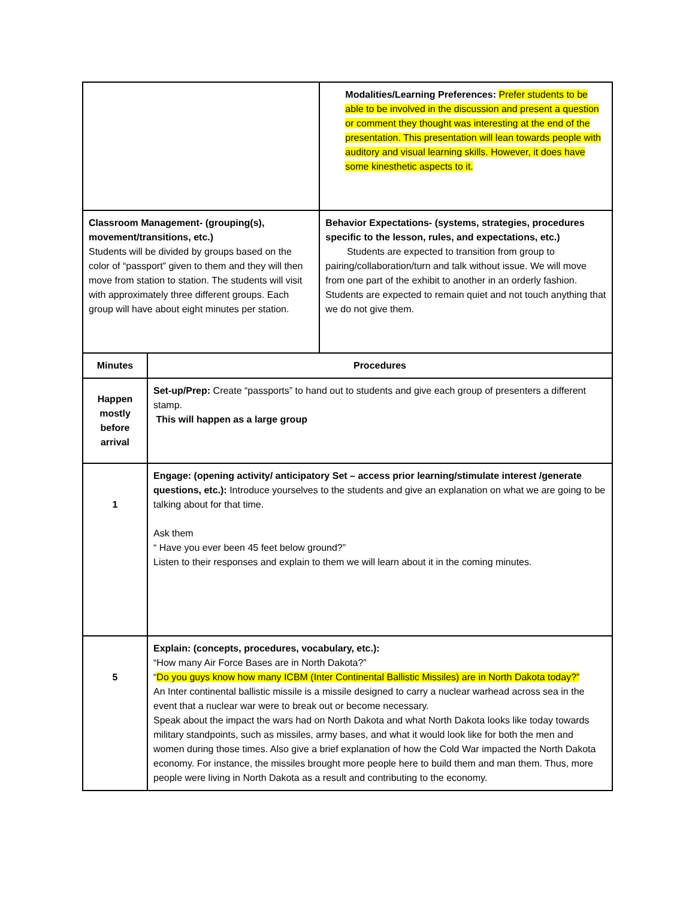| | | Modalities/Learning Preferences: Prefer students to be able to be involved in the discussion and present a question or comment they thought was interesting at the end of the presentation. This presentation will lean towards people with auditory and visual learning skills. However, it does have some kinesthetic aspects to it. |
| Classroom Management- (grouping(s), movement/transitions, etc.) Students will be divided by groups based on the color of “passport” given to them and they will then move from station to station. The students will visit with approximately three different groups. Each group will have about eight minutes per station. | | Behavior Expectations- (systems, strategies, procedures specific to the lesson, rules, and expectations, etc.) Students are expected to transition from group to pairing/collaboration/turn and talk without issue. We will move from one part of the exhibit to another in an orderly fashion. Students are expected to remain quiet and not touch anything that we do not give them. |
| Minutes | Procedures | |
| Happen mostly before arrival | Set-up/Prep: Create “passports” to hand out to students and give each group of presenters a different stamp. This will happen as a large group | |
| 1 | Engage: (opening activity/ anticipatory Set – access prior learning/stimulate interest /generate questions, etc.): Introduce yourselves to the students and give an explanation on what we are going to be talking about for that time. Ask them “ Have you ever been 45 feet below ground?” Listen to their responses and explain to them we will learn about it in the coming minutes. | |
| 5 | Explain: (concepts, procedures, vocabulary, etc.): “How many Air Force Bases are in North Dakota?” “ Do you guys know how many ICBM (Inter Continental Ballistic Missiles) are in North Dakota today?” An Inter continental ballistic missile is a missile designed to carry a nuclear warhead across sea in the event that a nuclear war were to break out or become necessary. Speak about the impact the wars had on North Dakota and what North Dakota looks like today towards military standpoints, such as missiles, army bases, and what it would look like for both the men and women during those times. Also give a brief explanation of how the Cold War impacted the North Dakota economy. For instance, the missiles brought more people here to build them and man them. Thus, more people were living in North Dakota as a result and contributing to the economy. | |